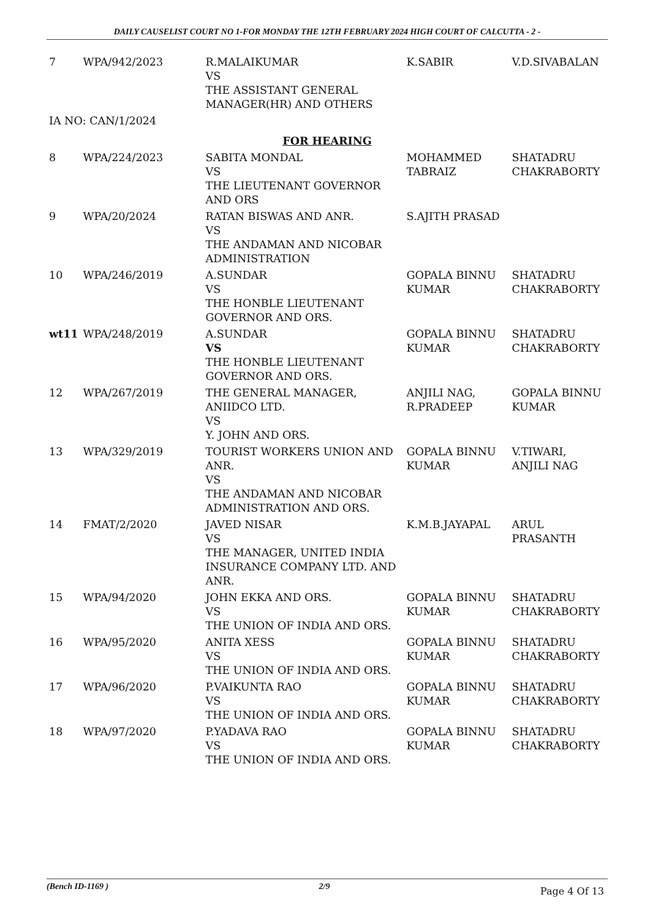DAILY CAUSELIST COURT NO 1-FOR MONDAY THE 12TH FEBRUARY 2024 HIGH COURT OF CALCUTTA - 2 -
| 7 | WPA/942/2023 | R.MALAIKUMAR VS THE ASSISTANT GENERAL MANAGER(HR) AND OTHERS | K.SABIR | V.D.SIVABALAN |
| IA NO: CAN/1/2024 | | | | |
| FOR HEARING | | | | |
| 8 | WPA/224/2023 | SABITA MONDAL VS THE LIEUTENANT GOVERNOR AND ORS | MOHAMMED TABRAIZ | SHATADRU CHAKRABORTY |
| 9 | WPA/20/2024 | RATAN BISWAS AND ANR. VS THE ANDAMAN AND NICOBAR ADMINISTRATION | S.AJITH PRASAD | |
| 10 | WPA/246/2019 | A.SUNDAR VS THE HONBLE LIEUTENANT GOVERNOR AND ORS. | GOPALA BINNU KUMAR | SHATADRU CHAKRABORTY |
| wt11 | WPA/248/2019 | A.SUNDAR VS THE HONBLE LIEUTENANT GOVERNOR AND ORS. | GOPALA BINNU KUMAR | SHATADRU CHAKRABORTY |
| 12 | WPA/267/2019 | THE GENERAL MANAGER, ANIIDCO LTD. VS Y. JOHN AND ORS. | ANJILI NAG, R.PRADEEP | GOPALA BINNU KUMAR |
| 13 | WPA/329/2019 | TOURIST WORKERS UNION AND ANR. VS THE ANDAMAN AND NICOBAR ADMINISTRATION AND ORS. | GOPALA BINNU KUMAR | V.TIWARI, ANJILI NAG |
| 14 | FMAT/2/2020 | JAVED NISAR VS THE MANAGER, UNITED INDIA INSURANCE COMPANY LTD. AND ANR. | K.M.B.JAYAPAL | ARUL PRASANTH |
| 15 | WPA/94/2020 | JOHN EKKA AND ORS. VS THE UNION OF INDIA AND ORS. | GOPALA BINNU KUMAR | SHATADRU CHAKRABORTY |
| 16 | WPA/95/2020 | ANITA XESS VS THE UNION OF INDIA AND ORS. | GOPALA BINNU KUMAR | SHATADRU CHAKRABORTY |
| 17 | WPA/96/2020 | P.VAIKUNTA RAO VS THE UNION OF INDIA AND ORS. | GOPALA BINNU KUMAR | SHATADRU CHAKRABORTY |
| 18 | WPA/97/2020 | P.YADAVA RAO VS THE UNION OF INDIA AND ORS. | GOPALA BINNU KUMAR | SHATADRU CHAKRABORTY |
(Bench ID-1169 ) 2/9 Page 4 Of 13